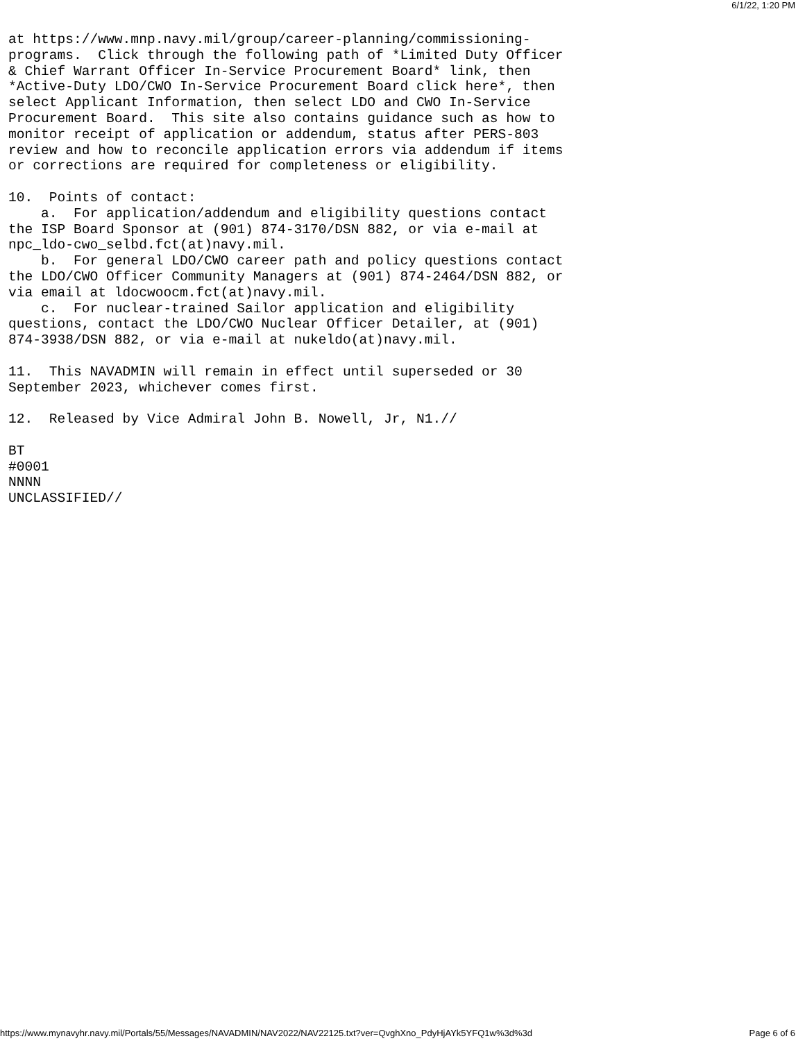6/1/22, 1:20 PM
at https://www.mnp.navy.mil/group/career-planning/commissioning-
programs.  Click through the following path of *Limited Duty Officer
& Chief Warrant Officer In-Service Procurement Board* link, then
*Active-Duty LDO/CWO In-Service Procurement Board click here*, then
select Applicant Information, then select LDO and CWO In-Service
Procurement Board.  This site also contains guidance such as how to
monitor receipt of application or addendum, status after PERS-803
review and how to reconcile application errors via addendum if items
or corrections are required for completeness or eligibility.

10.  Points of contact:
    a.  For application/addendum and eligibility questions contact
the ISP Board Sponsor at (901) 874-3170/DSN 882, or via e-mail at
npc_ldo-cwo_selbd.fct(at)navy.mil.
    b.  For general LDO/CWO career path and policy questions contact
the LDO/CWO Officer Community Managers at (901) 874-2464/DSN 882, or
via email at ldocwoocm.fct(at)navy.mil.
    c.  For nuclear-trained Sailor application and eligibility
questions, contact the LDO/CWO Nuclear Officer Detailer, at (901)
874-3938/DSN 882, or via e-mail at nukeldo(at)navy.mil.

11.  This NAVADMIN will remain in effect until superseded or 30
September 2023, whichever comes first.

12.  Released by Vice Admiral John B. Nowell, Jr, N1.//

BT
#0001
NNNN
UNCLASSIFIED//
https://www.mynavyhr.navy.mil/Portals/55/Messages/NAVADMIN/NAV2022/NAV22125.txt?ver=QvghXno_PdyHjAYk5YFQ1w%3d%3d Page 6 of 6